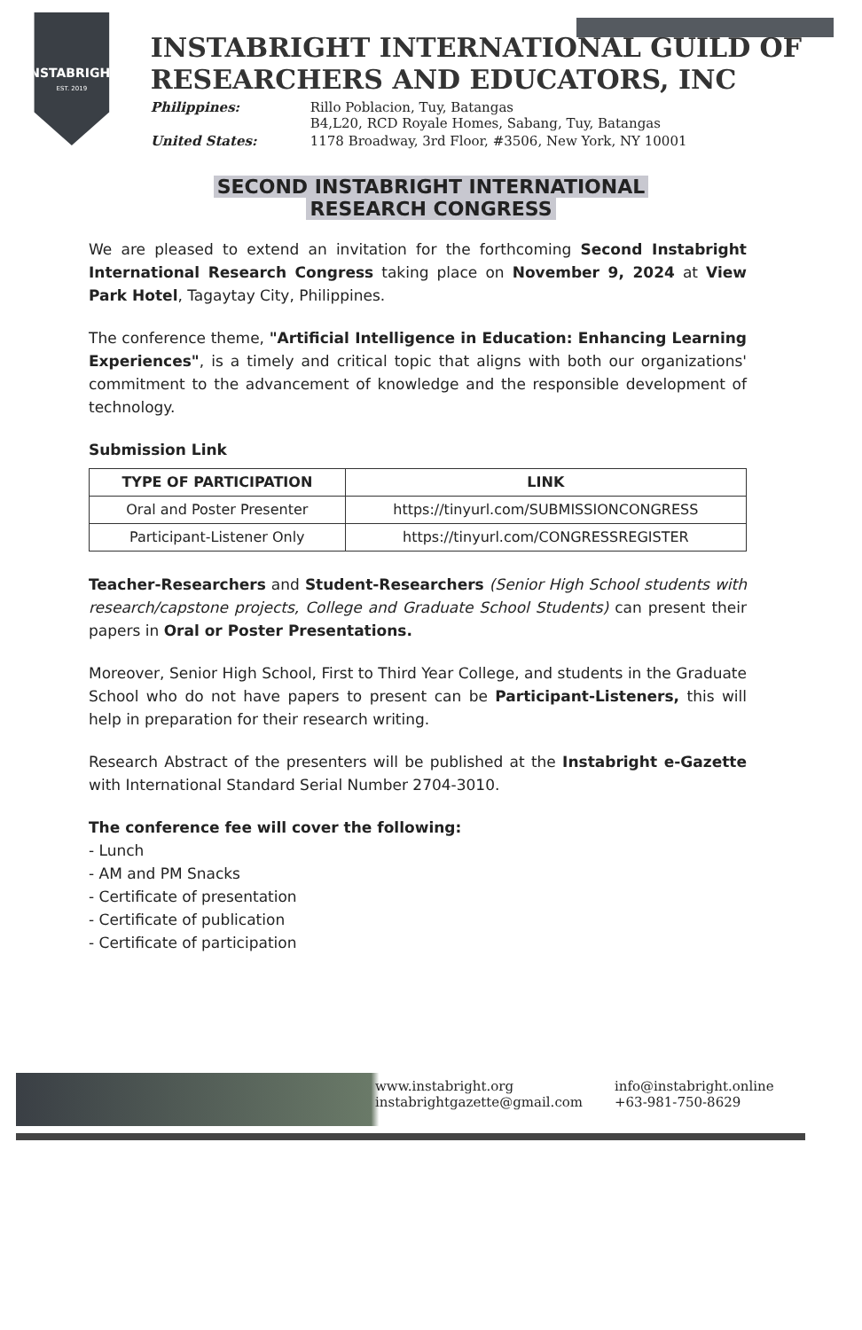INSTABRIGHT
EST. 2019
INSTABRIGHT INTERNATIONAL GUILD OF RESEARCHERS AND EDUCATORS, INC
Philippines:
Rillo Poblacion, Tuy, Batangas
B4,L20, RCD Royale Homes, Sabang, Tuy, Batangas
United States:
1178 Broadway, 3rd Floor, #3506, New York, NY 10001
SECOND INSTABRIGHT INTERNATIONAL
RESEARCH CONGRESS
We are pleased to extend an invitation for the forthcoming Second Instabright International Research Congress taking place on November 9, 2024 at View Park Hotel, Tagaytay City, Philippines.
The conference theme, "Artificial Intelligence in Education: Enhancing Learning Experiences", is a timely and critical topic that aligns with both our organizations' commitment to the advancement of knowledge and the responsible development of technology.
Submission Link
| TYPE OF PARTICIPATION | LINK |
| --- | --- |
| Oral and Poster Presenter | https://tinyurl.com/SUBMISSIONCONGRESS |
| Participant-Listener Only | https://tinyurl.com/CONGRESSREGISTER |
Teacher-Researchers and Student-Researchers (Senior High School students with research/capstone projects, College and Graduate School Students) can present their papers in Oral or Poster Presentations.
Moreover, Senior High School, First to Third Year College, and students in the Graduate School who do not have papers to present can be Participant-Listeners, this will help in preparation for their research writing.
Research Abstract of the presenters will be published at the Instabright e-Gazette with International Standard Serial Number 2704-3010.
The conference fee will cover the following:
- Lunch
- AM and PM Snacks
- Certificate of presentation
- Certificate of publication
- Certificate of participation
www.instabright.org
info@instabright.online
instabrightgazette@gmail.com
+63-981-750-8629